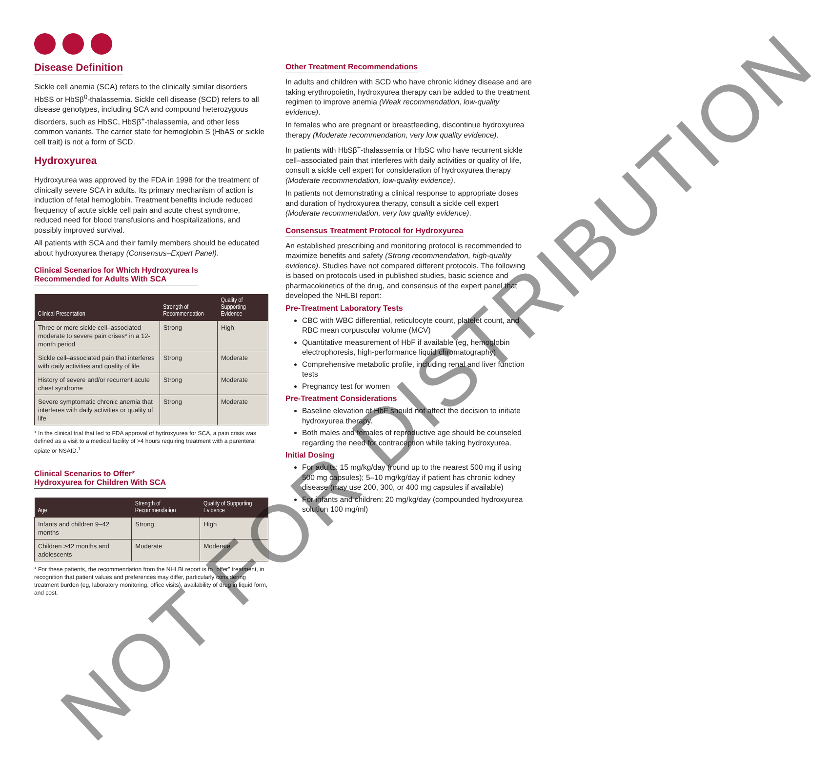Disease Definition
Sickle cell anemia (SCA) refers to the clinically similar disorders HbSS or HbSβ<sup>0</sup>-thalassemia. Sickle cell disease (SCD) refers to all disease genotypes, including SCA and compound heterozygous disorders, such as HbSC, HbSβ<sup>+</sup>-thalassemia, and other less common variants. The carrier state for hemoglobin S (HbAS or sickle cell trait) is not a form of SCD.
Hydroxyurea
Hydroxyurea was approved by the FDA in 1998 for the treatment of clinically severe SCA in adults. Its primary mechanism of action is induction of fetal hemoglobin. Treatment benefits include reduced frequency of acute sickle cell pain and acute chest syndrome, reduced need for blood transfusions and hospitalizations, and possibly improved survival.
All patients with SCA and their family members should be educated about hydroxyurea therapy (Consensus–Expert Panel).
Clinical Scenarios for Which Hydroxyurea Is
Recommended for Adults With SCA
| Clinical Presentation | Strength of Recommendation | Quality of Supporting Evidence |
| --- | --- | --- |
| Three or more sickle cell–associated moderate to severe pain crises* in a 12-month period | Strong | High |
| Sickle cell–associated pain that interferes with daily activities and quality of life | Strong | Moderate |
| History of severe and/or recurrent acute chest syndrome | Strong | Moderate |
| Severe symptomatic chronic anemia that interferes with daily activities or quality of life | Strong | Moderate |
* In the clinical trial that led to FDA approval of hydroxyurea for SCA, a pain crisis was defined as a visit to a medical facility of >4 hours requiring treatment with a parenteral opiate or NSAID.<sup>1</sup>
Clinical Scenarios to Offer*
Hydroxyurea for Children With SCA
| Age | Strength of Recommendation | Quality of Supporting Evidence |
| --- | --- | --- |
| Infants and children 9–42 months | Strong | High |
| Children >42 months and adolescents | Moderate | Moderate |
* For these patients, the recommendation from the NHLBI report is to “offer” treatment, in recognition that patient values and preferences may differ, particularly considering treatment burden (eg, laboratory monitoring, office visits), availability of drug in liquid form, and cost.
Other Treatment Recommendations
In adults and children with SCD who have chronic kidney disease and are taking erythropoietin, hydroxyurea therapy can be added to the treatment regimen to improve anemia (Weak recommendation, low-quality evidence).
In females who are pregnant or breastfeeding, discontinue hydroxyurea therapy (Moderate recommendation, very low quality evidence).
In patients with HbSβ<sup>+</sup>-thalassemia or HbSC who have recurrent sickle cell–associated pain that interferes with daily activities or quality of life, consult a sickle cell expert for consideration of hydroxyurea therapy (Moderate recommendation, low-quality evidence).
In patients not demonstrating a clinical response to appropriate doses and duration of hydroxyurea therapy, consult a sickle cell expert (Moderate recommendation, very low quality evidence).
Consensus Treatment Protocol for Hydroxyurea
An established prescribing and monitoring protocol is recommended to maximize benefits and safety (Strong recommendation, high-quality evidence). Studies have not compared different protocols. The following is based on protocols used in published studies, basic science and pharmacokinetics of the drug, and consensus of the expert panel that developed the NHLBI report:
Pre-Treatment Laboratory Tests
CBC with WBC differential, reticulocyte count, platelet count, and RBC mean corpuscular volume (MCV)
Quantitative measurement of HbF if available (eg, hemoglobin electrophoresis, high-performance liquid chromatography)
Comprehensive metabolic profile, including renal and liver function tests
Pregnancy test for women
Pre-Treatment Considerations
Baseline elevation of HbF should not affect the decision to initiate hydroxyurea therapy.
Both males and females of reproductive age should be counseled regarding the need for contraception while taking hydroxyurea.
Initial Dosing
For adults: 15 mg/kg/day (round up to the nearest 500 mg if using 500 mg capsules); 5–10 mg/kg/day if patient has chronic kidney disease (may use 200, 300, or 400 mg capsules if available)
For infants and children: 20 mg/kg/day (compounded hydroxyurea solution 100 mg/ml)
NOT FOR DISTRIBUTION